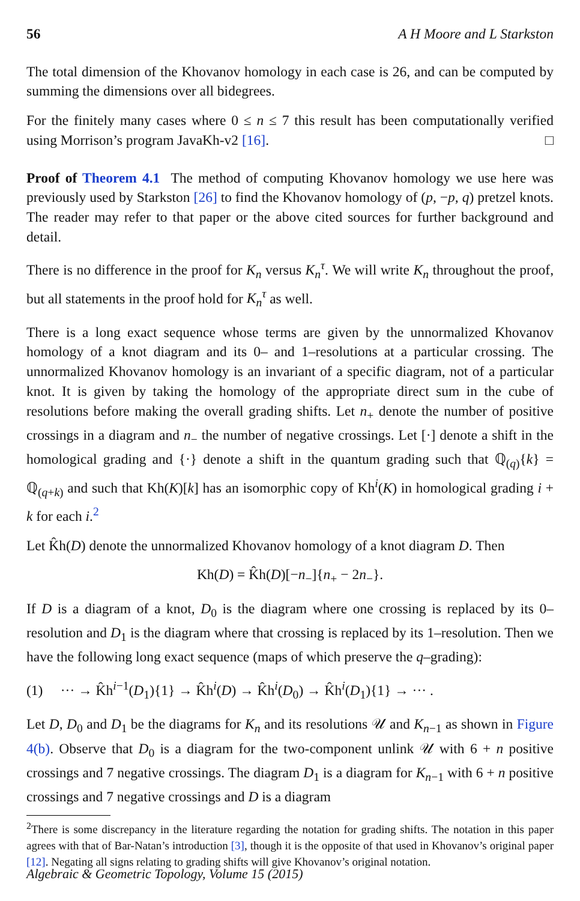56 A H Moore and L Starkston
The total dimension of the Khovanov homology in each case is 26, and can be computed by summing the dimensions over all bidegrees.
For the finitely many cases where 0 ≤ n ≤ 7 this result has been computationally verified using Morrison’s program JavaKh-v2 [16]. □
Proof of Theorem 4.1 The method of computing Khovanov homology we use here was previously used by Starkston [26] to find the Khovanov homology of (p, −p, q) pretzel knots. The reader may refer to that paper or the above cited sources for further background and detail.
There is no difference in the proof for K<sub>n</sub> versus K<sub>n</sub><sup>τ</sup>. We will write K<sub>n</sub> throughout the proof, but all statements in the proof hold for K<sub>n</sub><sup>τ</sup> as well.
There is a long exact sequence whose terms are given by the unnormalized Khovanov homology of a knot diagram and its 0– and 1–resolutions at a particular crossing. The unnormalized Khovanov homology is an invariant of a specific diagram, not of a particular knot. It is given by taking the homology of the appropriate direct sum in the cube of resolutions before making the overall grading shifts. Let n<sub>+</sub> denote the number of positive crossings in a diagram and n<sub>−</sub> the number of negative crossings. Let [·] denote a shift in the homological grading and {·} denote a shift in the quantum grading such that ℚ<sub>(q)</sub>{k} = ℚ<sub>(q+k)</sub> and such that Kh(K)[k] has an isomorphic copy of Kh<sup>i</sup>(K) in homological grading i + k for each i.<sup>2</sup>
Let K̂h(D) denote the unnormalized Khovanov homology of a knot diagram D. Then
Kh(D) = K̂h(D)[−n<sub>−</sub>]{n<sub>+</sub> − 2n<sub>−</sub>}.
If D is a diagram of a knot, D<sub>0</sub> is the diagram where one crossing is replaced by its 0–resolution and D<sub>1</sub> is the diagram where that crossing is replaced by its 1–resolution. Then we have the following long exact sequence (maps of which preserve the q–grading):
(1) ··· → K̂h<sup>i−1</sup>(D<sub>1</sub>){1} → K̂h<sup>i</sup>(D) → K̂h<sup>i</sup>(D<sub>0</sub>) → K̂h<sup>i</sup>(D<sub>1</sub>){1} → ··· .
Let D, D<sub>0</sub> and D<sub>1</sub> be the diagrams for K<sub>n</sub> and its resolutions 𝒰 and K<sub>n−1</sub> as shown in Figure 4(b). Observe that D<sub>0</sub> is a diagram for the two-component unlink 𝒰 with 6 + n positive crossings and 7 negative crossings. The diagram D<sub>1</sub> is a diagram for K<sub>n−1</sub> with 6 + n positive crossings and 7 negative crossings and D is a diagram
<sup>2</sup> There is some discrepancy in the literature regarding the notation for grading shifts. The notation in this paper agrees with that of Bar-Natan’s introduction [3], though it is the opposite of that used in Khovanov’s original paper [12]. Negating all signs relating to grading shifts will give Khovanov’s original notation.
Algebraic & Geometric Topology, Volume 15 (2015)